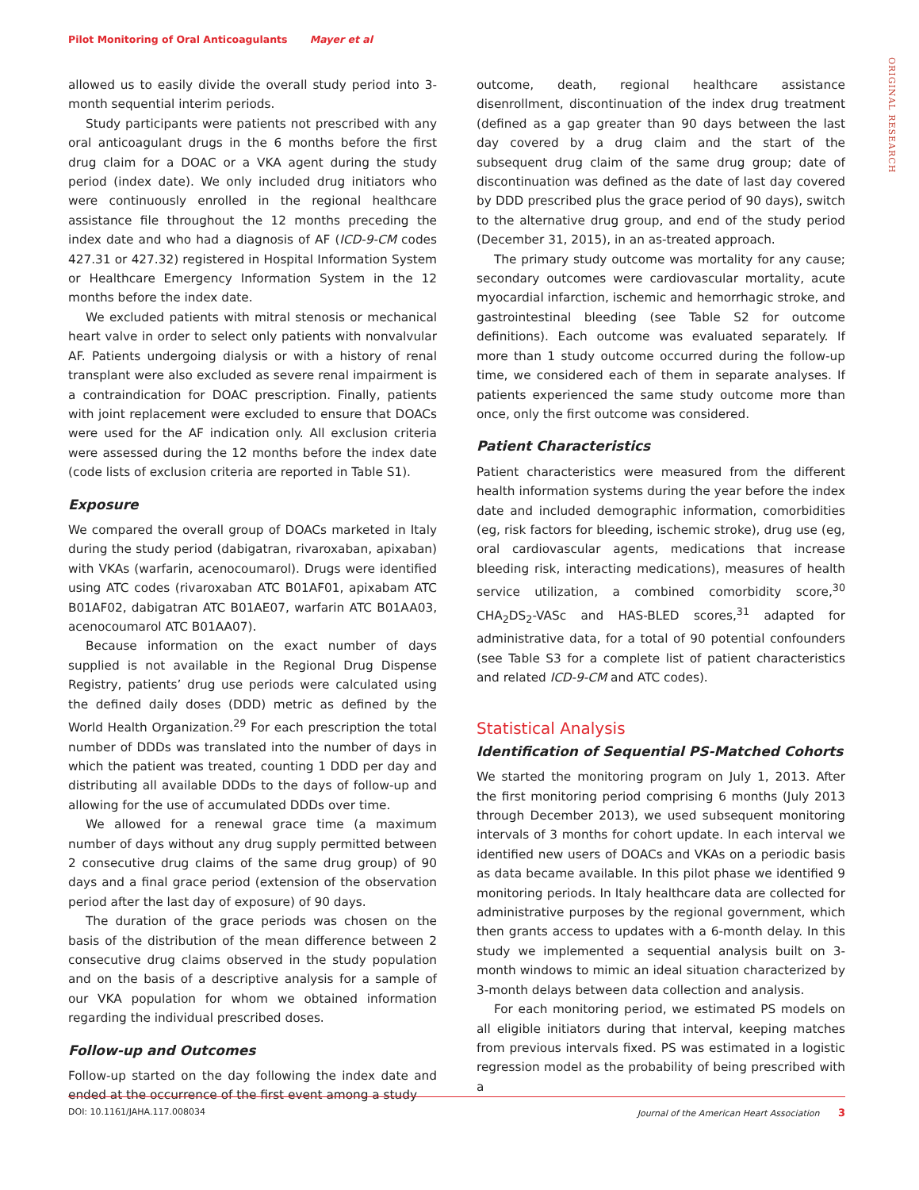Pilot Monitoring of Oral Anticoagulants Mayer et al
ORIGINAL RESEARCH
allowed us to easily divide the overall study period into 3-month sequential interim periods.
Study participants were patients not prescribed with any oral anticoagulant drugs in the 6 months before the first drug claim for a DOAC or a VKA agent during the study period (index date). We only included drug initiators who were continuously enrolled in the regional healthcare assistance file throughout the 12 months preceding the index date and who had a diagnosis of AF (ICD-9-CM codes 427.31 or 427.32) registered in Hospital Information System or Healthcare Emergency Information System in the 12 months before the index date.
We excluded patients with mitral stenosis or mechanical heart valve in order to select only patients with nonvalvular AF. Patients undergoing dialysis or with a history of renal transplant were also excluded as severe renal impairment is a contraindication for DOAC prescription. Finally, patients with joint replacement were excluded to ensure that DOACs were used for the AF indication only. All exclusion criteria were assessed during the 12 months before the index date (code lists of exclusion criteria are reported in Table S1).
Exposure
We compared the overall group of DOACs marketed in Italy during the study period (dabigatran, rivaroxaban, apixaban) with VKAs (warfarin, acenocoumarol). Drugs were identified using ATC codes (rivaroxaban ATC B01AF01, apixabam ATC B01AF02, dabigatran ATC B01AE07, warfarin ATC B01AA03, acenocoumarol ATC B01AA07).
Because information on the exact number of days supplied is not available in the Regional Drug Dispense Registry, patients’ drug use periods were calculated using the defined daily doses (DDD) metric as defined by the World Health Organization.<sup>29</sup> For each prescription the total number of DDDs was translated into the number of days in which the patient was treated, counting 1 DDD per day and distributing all available DDDs to the days of follow-up and allowing for the use of accumulated DDDs over time.
We allowed for a renewal grace time (a maximum number of days without any drug supply permitted between 2 consecutive drug claims of the same drug group) of 90 days and a final grace period (extension of the observation period after the last day of exposure) of 90 days.
The duration of the grace periods was chosen on the basis of the distribution of the mean difference between 2 consecutive drug claims observed in the study population and on the basis of a descriptive analysis for a sample of our VKA population for whom we obtained information regarding the individual prescribed doses.
Follow-up and Outcomes
Follow-up started on the day following the index date and ended at the occurrence of the first event among a study
outcome, death, regional healthcare assistance disenrollment, discontinuation of the index drug treatment (defined as a gap greater than 90 days between the last day covered by a drug claim and the start of the subsequent drug claim of the same drug group; date of discontinuation was defined as the date of last day covered by DDD prescribed plus the grace period of 90 days), switch to the alternative drug group, and end of the study period (December 31, 2015), in an as-treated approach.
The primary study outcome was mortality for any cause; secondary outcomes were cardiovascular mortality, acute myocardial infarction, ischemic and hemorrhagic stroke, and gastrointestinal bleeding (see Table S2 for outcome definitions). Each outcome was evaluated separately. If more than 1 study outcome occurred during the follow-up time, we considered each of them in separate analyses. If patients experienced the same study outcome more than once, only the first outcome was considered.
Patient Characteristics
Patient characteristics were measured from the different health information systems during the year before the index date and included demographic information, comorbidities (eg, risk factors for bleeding, ischemic stroke), drug use (eg, oral cardiovascular agents, medications that increase bleeding risk, interacting medications), measures of health service utilization, a combined comorbidity score,<sup>30</sup> CHA<sub>2</sub>DS<sub>2</sub>-VASc and HAS-BLED scores,<sup>31</sup> adapted for administrative data, for a total of 90 potential confounders (see Table S3 for a complete list of patient characteristics and related ICD-9-CM and ATC codes).
Statistical Analysis
Identification of Sequential PS-Matched Cohorts
We started the monitoring program on July 1, 2013. After the first monitoring period comprising 6 months (July 2013 through December 2013), we used subsequent monitoring intervals of 3 months for cohort update. In each interval we identified new users of DOACs and VKAs on a periodic basis as data became available. In this pilot phase we identified 9 monitoring periods. In Italy healthcare data are collected for administrative purposes by the regional government, which then grants access to updates with a 6-month delay. In this study we implemented a sequential analysis built on 3-month windows to mimic an ideal situation characterized by 3-month delays between data collection and analysis.
For each monitoring period, we estimated PS models on all eligible initiators during that interval, keeping matches from previous intervals fixed. PS was estimated in a logistic regression model as the probability of being prescribed with a
DOI: 10.1161/JAHA.117.008034 Journal of the American Heart Association 3